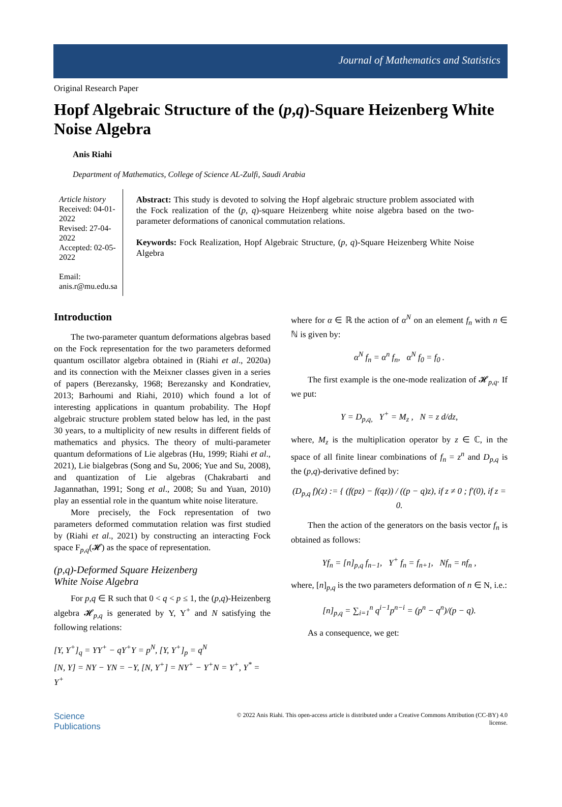Journal of Mathematics and Statistics
Original Research Paper
Hopf Algebraic Structure of the (p,q)-Square Heizenberg White Noise Algebra
Anis Riahi
Department of Mathematics, College of Science AL-Zulfi, Saudi Arabia
Article history
Received: 04-01-2022
Revised: 27-04-2022
Accepted: 02-05-2022
Email: anis.r@mu.edu.sa
Abstract: This study is devoted to solving the Hopf algebraic structure problem associated with the Fock realization of the (p, q)-square Heizenberg white noise algebra based on the two-parameter deformations of canonical commutation relations.
Keywords: Fock Realization, Hopf Algebraic Structure, (p, q)-Square Heizenberg White Noise Algebra
Introduction
The two-parameter quantum deformations algebras based on the Fock representation for the two parameters deformed quantum oscillator algebra obtained in (Riahi et al., 2020a) and its connection with the Meixner classes given in a series of papers (Berezansky, 1968; Berezansky and Kondratiev, 2013; Barhoumi and Riahi, 2010) which found a lot of interesting applications in quantum probability. The Hopf algebraic structure problem stated below has led, in the past 30 years, to a multiplicity of new results in different fields of mathematics and physics. The theory of multi-parameter quantum deformations of Lie algebras (Hu, 1999; Riahi et al., 2021), Lie bialgebras (Song and Su, 2006; Yue and Su, 2008), and quantization of Lie algebras (Chakrabarti and Jagannathan, 1991; Song et al., 2008; Su and Yuan, 2010) play an essential role in the quantum white noise literature.
More precisely, the Fock representation of two parameters deformed commutation relation was first studied by (Riahi et al., 2021) by constructing an interacting Fock space F<sub>p,q</sub>(𝓗) as the space of representation.
(p,q)-Deformed Square Heizenberg
White Noise Algebra
For p,q ∈ R such that 0 < q < p ≤ 1, the (p,q)-Heizenberg algebra 𝓗<sub>p,q</sub> is generated by Υ, Υ<sup>+</sup> and N satisfying the following relations:
[Υ, Υ<sup>+</sup>]<sub>q</sub> = ΥΥ<sup>+</sup> − qΥ<sup>+</sup>Υ = p<sup>N</sup>, [Υ, Υ<sup>+</sup>]<sub>p</sub> = q<sup>N</sup>
[N, Υ] = NΥ − ΥN = −Υ, [N, Υ<sup>+</sup>] = NΥ<sup>+</sup> − Υ<sup>+</sup>N = Υ<sup>+</sup>, Υ<sup>*</sup> = Υ<sup>+</sup>
where for α ∈ ℝ the action of α<sup>N</sup> on an element f<sub>n</sub> with n ∈ ℕ is given by:
α<sup>N</sup> f<sub>n</sub> = α<sup>n</sup> f<sub>n</sub>, α<sup>N</sup> f<sub>0</sub> = f<sub>0</sub> .
The first example is the one-mode realization of 𝓗<sub>p,q</sub>. If we put:
Υ = D<sub>p,q,</sub> Υ<sup>+</sup> = M<sub>z</sub> , N = z d/dz,
where, M<sub>z</sub> is the multiplication operator by z ∈ ℂ, in the space of all finite linear combinations of f<sub>n</sub> = z<sup>n</sup> and D<sub>p,q</sub> is the (p,q)-derivative defined by:
(D<sub>p,q</sub> f)(z) := { (f(pz) − f(qz)) / ((p − q)z), if z ≠ 0 ; f′(0), if z = 0.
Then the action of the generators on the basis vector f<sub>n</sub> is obtained as follows:
Υf<sub>n</sub> = [n]<sub>p,q</sub> f<sub>n−1</sub>, Υ<sup>+</sup> f<sub>n</sub> = f<sub>n+1</sub>, Nf<sub>n</sub> = nf<sub>n</sub> ,
where, [n]<sub>p,q</sub> is the two parameters deformation of n ∈ N, i.e.:
[n]<sub>p,q</sub> = ∑<sub>i=1</sub><sup>n</sup> q<sup>i−1</sup>p<sup>n−i</sup> = (p<sup>n</sup> − q<sup>n</sup>)/(p − q).
As a consequence, we get:
Science
Publications
© 2022 Anis Riahi. This open-access article is distributed under a Creative Commons Attribution (CC-BY) 4.0
license.